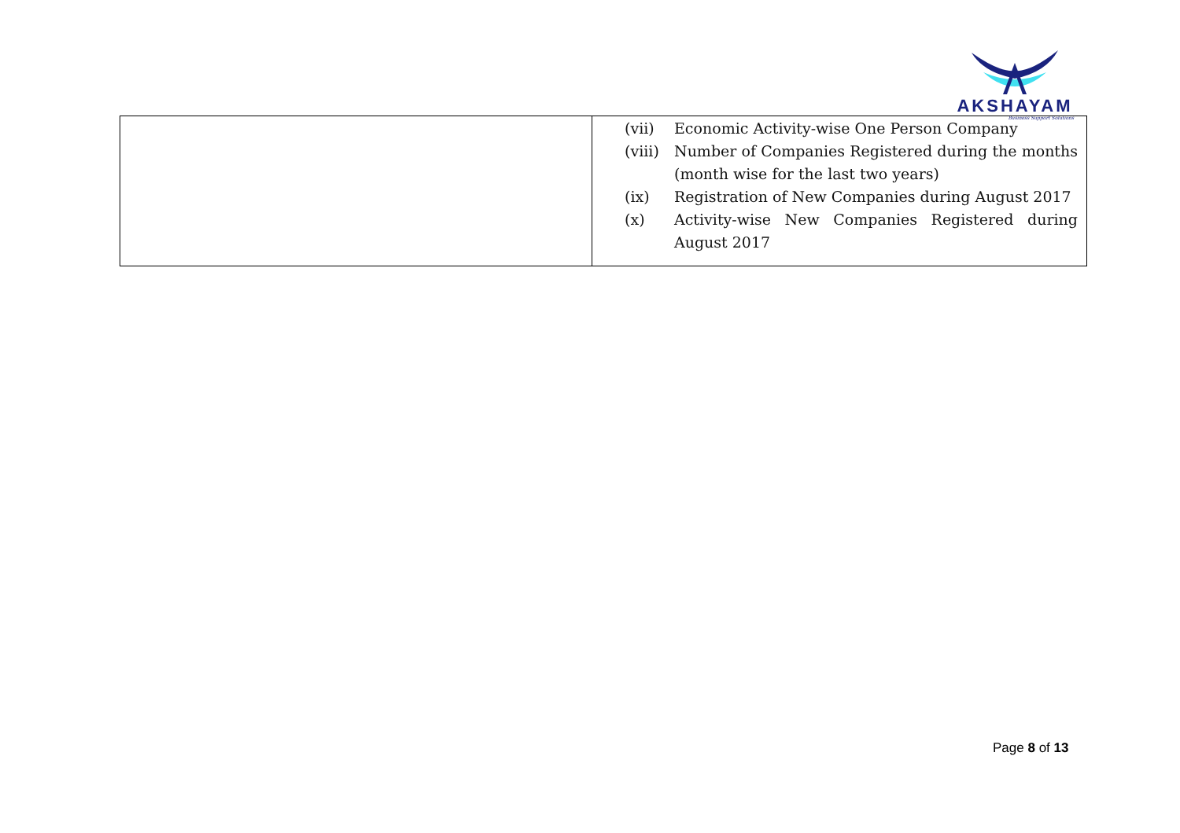AKSHAYAM
Business Support Solutions
| | (vii) Economic Activity-wise One Person Company (viii) Number of Companies Registered during the months (month wise for the last two years) (ix) Registration of New Companies during August 2017 (x) Activity-wise New Companies Registered during August 2017 |
Page 8 of 13